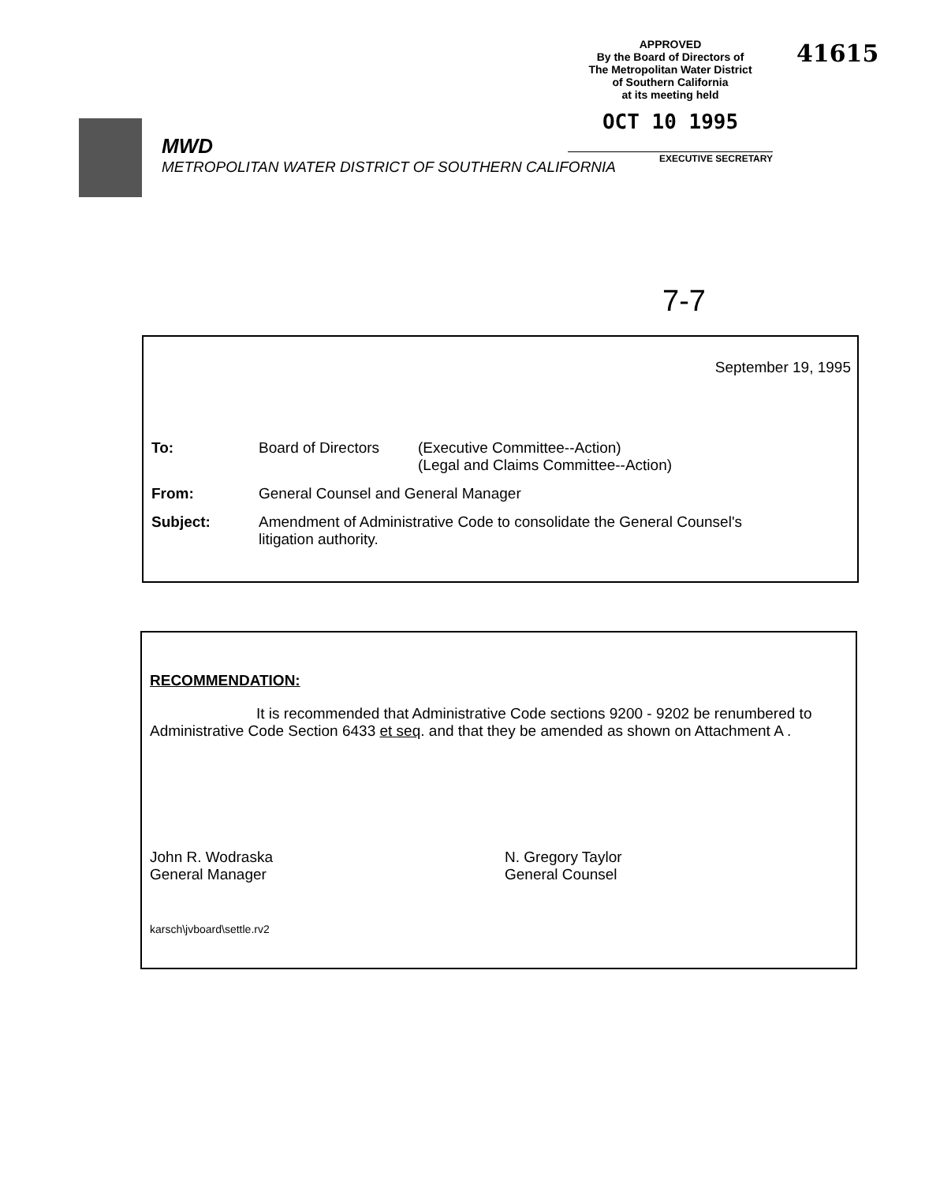MWD
METROPOLITAN WATER DISTRICT OF SOUTHERN CALIFORNIA
APPROVED
By the Board of Directors of
The Metropolitan Water District
of Southern California
at its meeting held
OCT 10 1995
EXECUTIVE SECRETARY
41615
7-7
September 19, 1995
To: Board of Directors
(Executive Committee--Action)
(Legal and Claims Committee--Action)
From: General Counsel and General Manager
Subject: Amendment of Administrative Code to consolidate the General Counsel's
litigation authority.
RECOMMENDATION:
It is recommended that Administrative Code sections 9200 - 9202 be renumbered to Administrative Code Section 6433 et seq. and that they be amended as shown on Attachment A .
John R. Wodraska
General Manager
N. Gregory Taylor
General Counsel
karsch\jvboard\settle.rv2